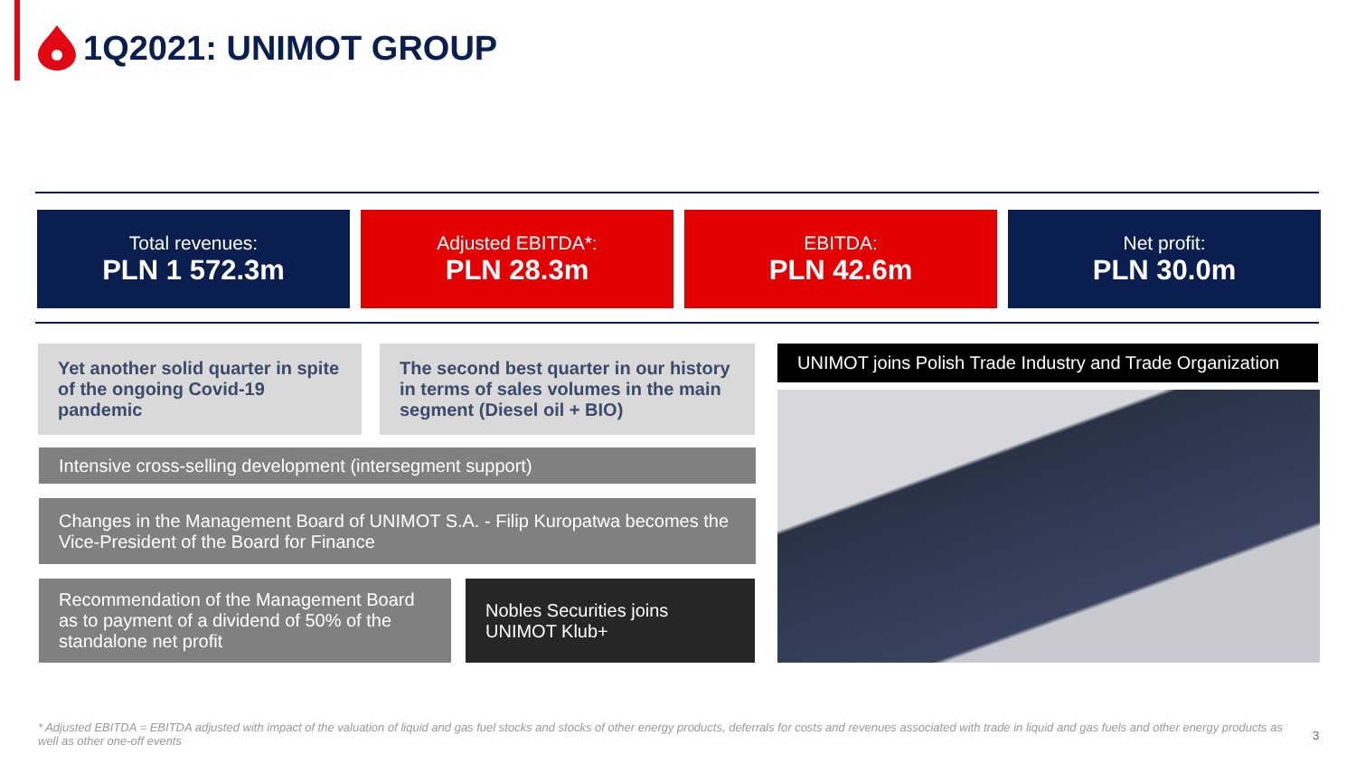1Q2021: UNIMOT GROUP
Total revenues:
PLN 1 572.3m
Adjusted EBITDA*:
PLN 28.3m
EBITDA:
PLN 42.6m
Net profit:
PLN 30.0m
Yet another solid quarter in spite of the ongoing Covid-19 pandemic
The second best quarter in our history in terms of sales volumes in the main segment (Diesel oil + BIO)
Intensive cross-selling development (intersegment support)
Changes in the Management Board of UNIMOT S.A. - Filip Kuropatwa becomes the Vice-President of the Board for Finance
Recommendation of the Management Board as to payment of a dividend of 50% of the standalone net profit
Nobles Securities joins UNIMOT Klub+
UNIMOT joins Polish Trade Industry and Trade Organization
* Adjusted EBITDA = EBITDA adjusted with impact of the valuation of liquid and gas fuel stocks and stocks of other energy products, deferrals for costs and revenues associated with trade in liquid and gas fuels and other energy products as well as other one-off events
3